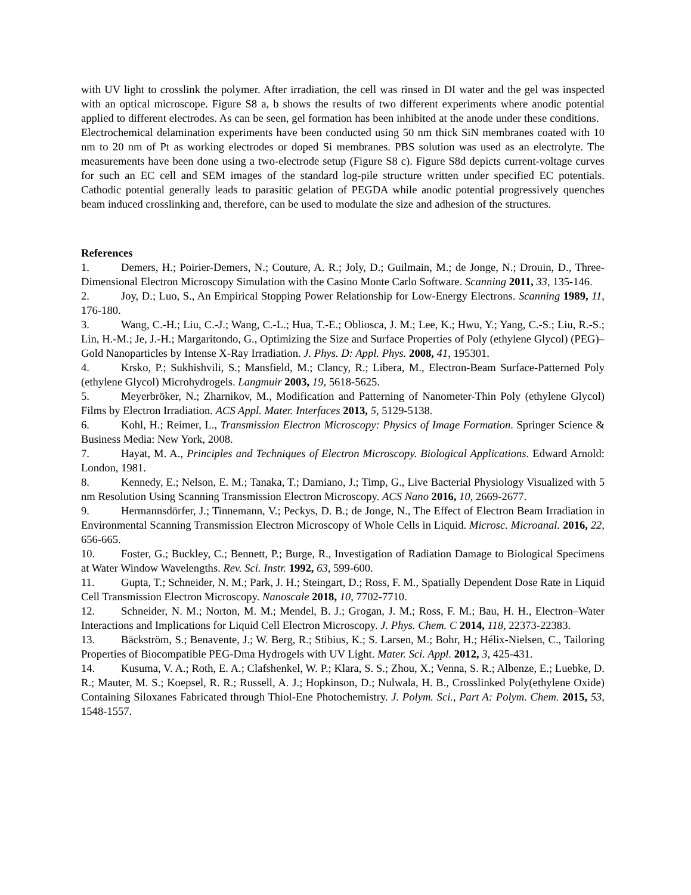with UV light to crosslink the polymer. After irradiation, the cell was rinsed in DI water and the gel was inspected with an optical microscope. Figure S8 a, b shows the results of two different experiments where anodic potential applied to different electrodes. As can be seen, gel formation has been inhibited at the anode under these conditions. Electrochemical delamination experiments have been conducted using 50 nm thick SiN membranes coated with 10 nm to 20 nm of Pt as working electrodes or doped Si membranes. PBS solution was used as an electrolyte. The measurements have been done using a two-electrode setup (Figure S8 c). Figure S8d depicts current-voltage curves for such an EC cell and SEM images of the standard log-pile structure written under specified EC potentials. Cathodic potential generally leads to parasitic gelation of PEGDA while anodic potential progressively quenches beam induced crosslinking and, therefore, can be used to modulate the size and adhesion of the structures.
References
1. Demers, H.; Poirier-Demers, N.; Couture, A. R.; Joly, D.; Guilmain, M.; de Jonge, N.; Drouin, D., Three-Dimensional Electron Microscopy Simulation with the Casino Monte Carlo Software. Scanning 2011, 33, 135-146.
2. Joy, D.; Luo, S., An Empirical Stopping Power Relationship for Low-Energy Electrons. Scanning 1989, 11, 176-180.
3. Wang, C.-H.; Liu, C.-J.; Wang, C.-L.; Hua, T.-E.; Obliosca, J. M.; Lee, K.; Hwu, Y.; Yang, C.-S.; Liu, R.-S.; Lin, H.-M.; Je, J.-H.; Margaritondo, G., Optimizing the Size and Surface Properties of Poly (ethylene Glycol) (PEG)–Gold Nanoparticles by Intense X-Ray Irradiation. J. Phys. D: Appl. Phys. 2008, 41, 195301.
4. Krsko, P.; Sukhishvili, S.; Mansfield, M.; Clancy, R.; Libera, M., Electron-Beam Surface-Patterned Poly (ethylene Glycol) Microhydrogels. Langmuir 2003, 19, 5618-5625.
5. Meyerbröker, N.; Zharnikov, M., Modification and Patterning of Nanometer-Thin Poly (ethylene Glycol) Films by Electron Irradiation. ACS Appl. Mater. Interfaces 2013, 5, 5129-5138.
6. Kohl, H.; Reimer, L., Transmission Electron Microscopy: Physics of Image Formation. Springer Science & Business Media: New York, 2008.
7. Hayat, M. A., Principles and Techniques of Electron Microscopy. Biological Applications. Edward Arnold: London, 1981.
8. Kennedy, E.; Nelson, E. M.; Tanaka, T.; Damiano, J.; Timp, G., Live Bacterial Physiology Visualized with 5 nm Resolution Using Scanning Transmission Electron Microscopy. ACS Nano 2016, 10, 2669-2677.
9. Hermannsdörfer, J.; Tinnemann, V.; Peckys, D. B.; de Jonge, N., The Effect of Electron Beam Irradiation in Environmental Scanning Transmission Electron Microscopy of Whole Cells in Liquid. Microsc. Microanal. 2016, 22, 656-665.
10. Foster, G.; Buckley, C.; Bennett, P.; Burge, R., Investigation of Radiation Damage to Biological Specimens at Water Window Wavelengths. Rev. Sci. Instr. 1992, 63, 599-600.
11. Gupta, T.; Schneider, N. M.; Park, J. H.; Steingart, D.; Ross, F. M., Spatially Dependent Dose Rate in Liquid Cell Transmission Electron Microscopy. Nanoscale 2018, 10, 7702-7710.
12. Schneider, N. M.; Norton, M. M.; Mendel, B. J.; Grogan, J. M.; Ross, F. M.; Bau, H. H., Electron–Water Interactions and Implications for Liquid Cell Electron Microscopy. J. Phys. Chem. C 2014, 118, 22373-22383.
13. Bäckström, S.; Benavente, J.; W. Berg, R.; Stibius, K.; S. Larsen, M.; Bohr, H.; Hélix-Nielsen, C., Tailoring Properties of Biocompatible PEG-Dma Hydrogels with UV Light. Mater. Sci. Appl. 2012, 3, 425-431.
14. Kusuma, V. A.; Roth, E. A.; Clafshenkel, W. P.; Klara, S. S.; Zhou, X.; Venna, S. R.; Albenze, E.; Luebke, D. R.; Mauter, M. S.; Koepsel, R. R.; Russell, A. J.; Hopkinson, D.; Nulwala, H. B., Crosslinked Poly(ethylene Oxide) Containing Siloxanes Fabricated through Thiol-Ene Photochemistry. J. Polym. Sci., Part A: Polym. Chem. 2015, 53, 1548-1557.